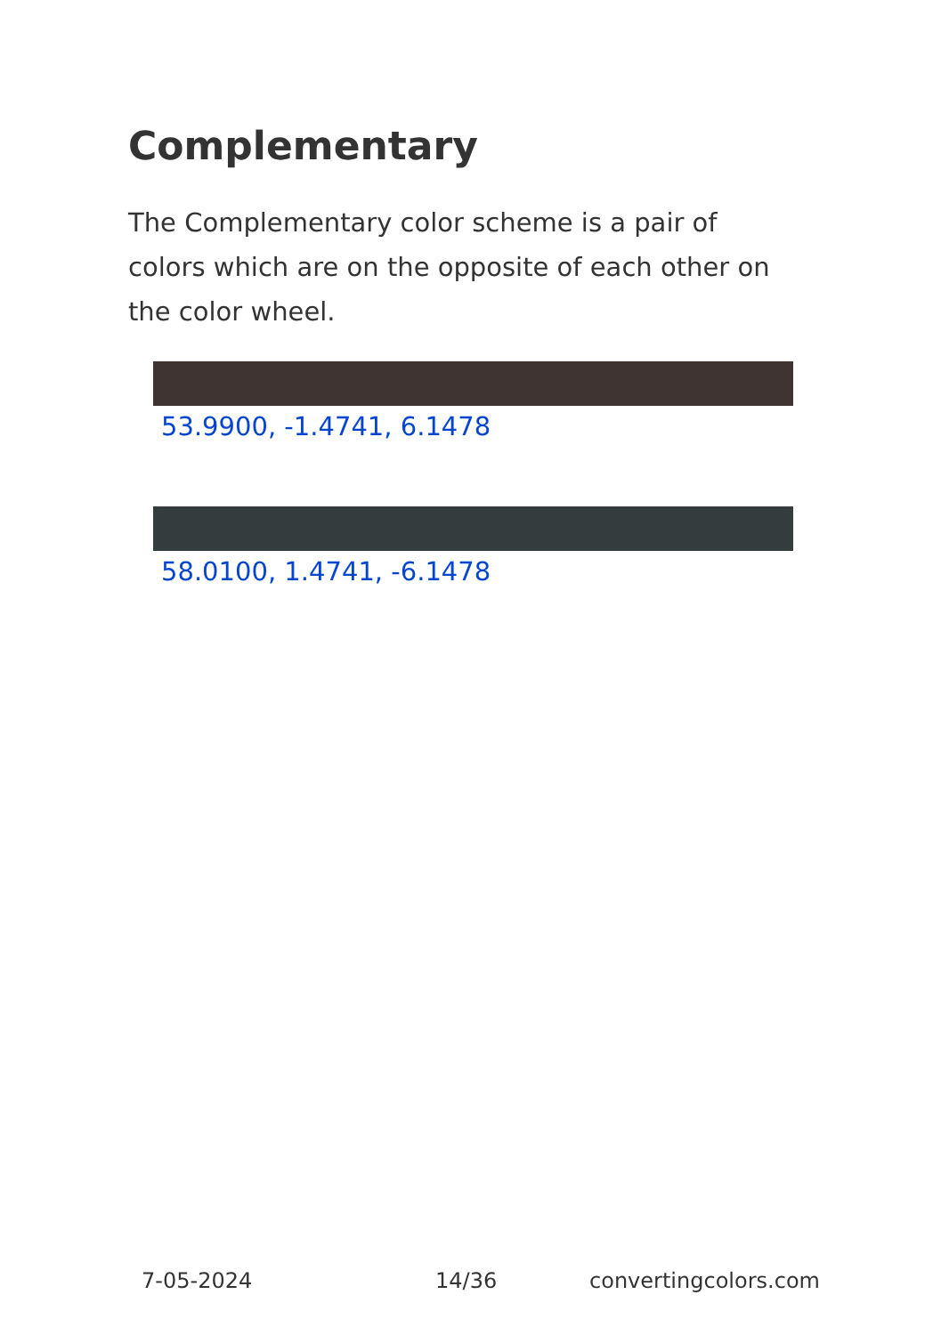Complementary
The Complementary color scheme is a pair of colors which are on the opposite of each other on the color wheel.
53.9900, -1.4741, 6.1478
58.0100, 1.4741, -6.1478
7-05-2024 14/36 convertingcolors.com